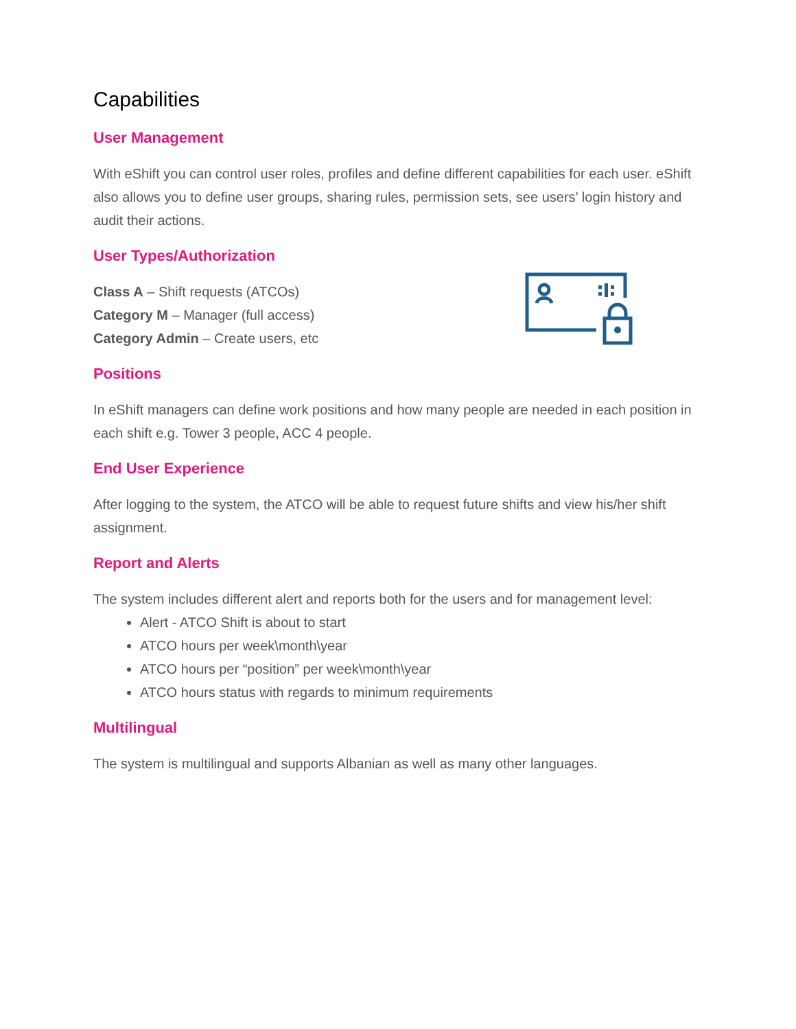Capabilities
User Management
With eShift you can control user roles, profiles and define different capabilities for each user. eShift also allows you to define user groups, sharing rules, permission sets, see users’ login history and audit their actions.
User Types/Authorization
Class A – Shift requests (ATCOs)
Category M – Manager (full access)
Category Admin – Create users, etc
Positions
In eShift managers can define work positions and how many people are needed in each position in each shift e.g. Tower 3 people, ACC 4 people.
End User Experience
After logging to the system, the ATCO will be able to request future shifts and view his/her shift assignment.
Report and Alerts
The system includes different alert and reports both for the users and for management level:
Alert - ATCO Shift is about to start
ATCO hours per week\month\year
ATCO hours per “position” per week\month\year
ATCO hours status with regards to minimum requirements
Multilingual
The system is multilingual and supports Albanian as well as many other languages.